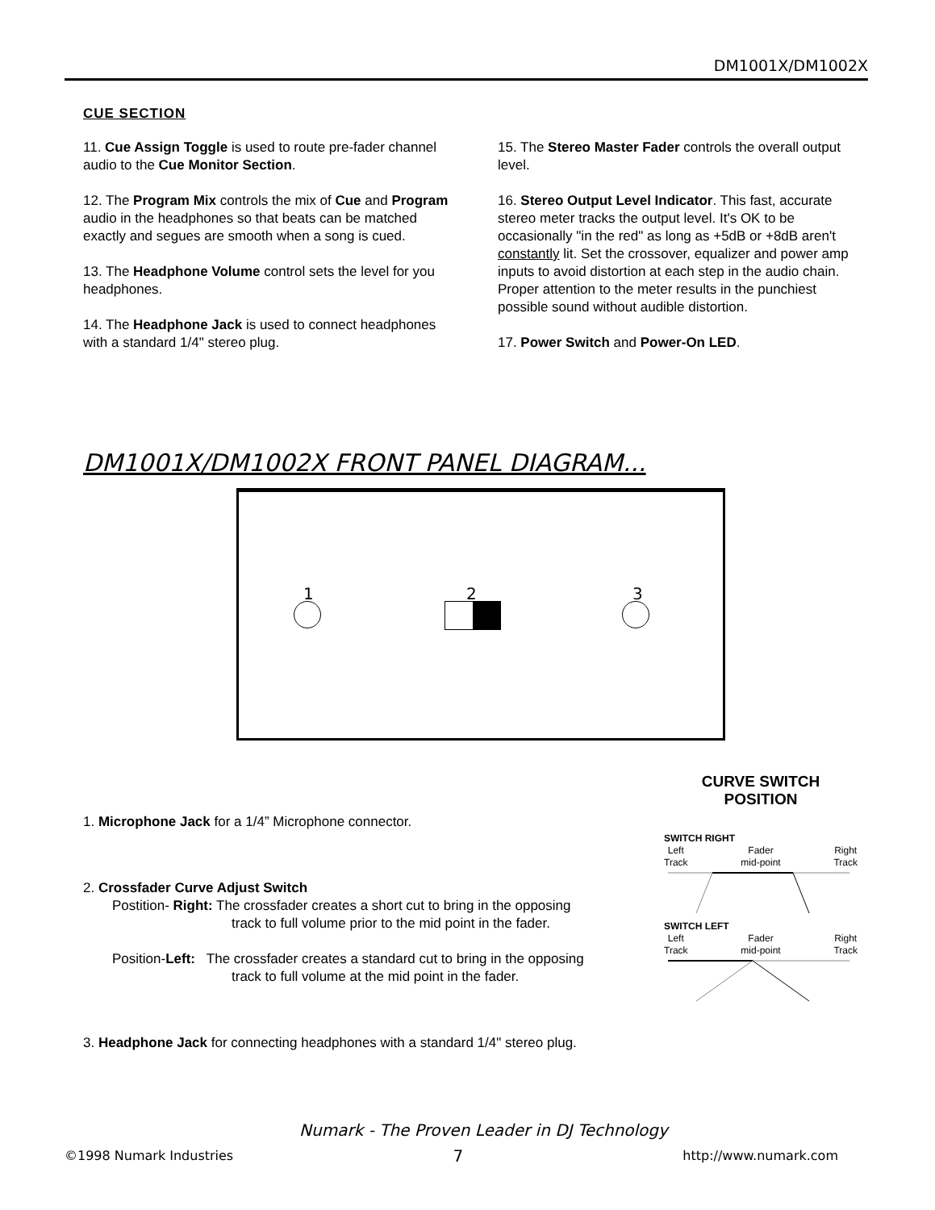DM1001X/DM1002X
CUE SECTION
11. Cue Assign Toggle is used to route pre-fader channel audio to the Cue Monitor Section.
12. The Program Mix controls the mix of Cue and Program audio in the headphones so that beats can be matched exactly and segues are smooth when a song is cued.
13. The Headphone Volume control sets the level for you headphones.
14. The Headphone Jack is used to connect headphones with a standard 1/4" stereo plug.
15. The Stereo Master Fader controls the overall output level.
16. Stereo Output Level Indicator. This fast, accurate stereo meter tracks the output level. It's OK to be occasionally "in the red" as long as +5dB or +8dB aren't constantly lit. Set the crossover, equalizer and power amp inputs to avoid distortion at each step in the audio chain. Proper attention to the meter results in the punchiest possible sound without audible distortion.
17. Power Switch and Power-On LED.
DM1001X/DM1002X FRONT PANEL DIAGRAM...
1 2 3
1. Microphone Jack for a 1/4” Microphone connector.
2. Crossfader Curve Adjust Switch
Postition- Right: The crossfader creates a short cut to bring in the opposing
track to full volume prior to the mid point in the fader.
Position-Left: The crossfader creates a standard cut to bring in the opposing
track to full volume at the mid point in the fader.
3. Headphone Jack for connecting headphones with a standard 1/4" stereo plug.
CURVE SWITCH
POSITION
SWITCH RIGHT
Left
Track Fader
mid-point Right
Track
SWITCH LEFT
Left
Track Fader
mid-point Right
Track
Numark - The Proven Leader in DJ Technology
©1998 Numark Industries 7 http://www.numark.com